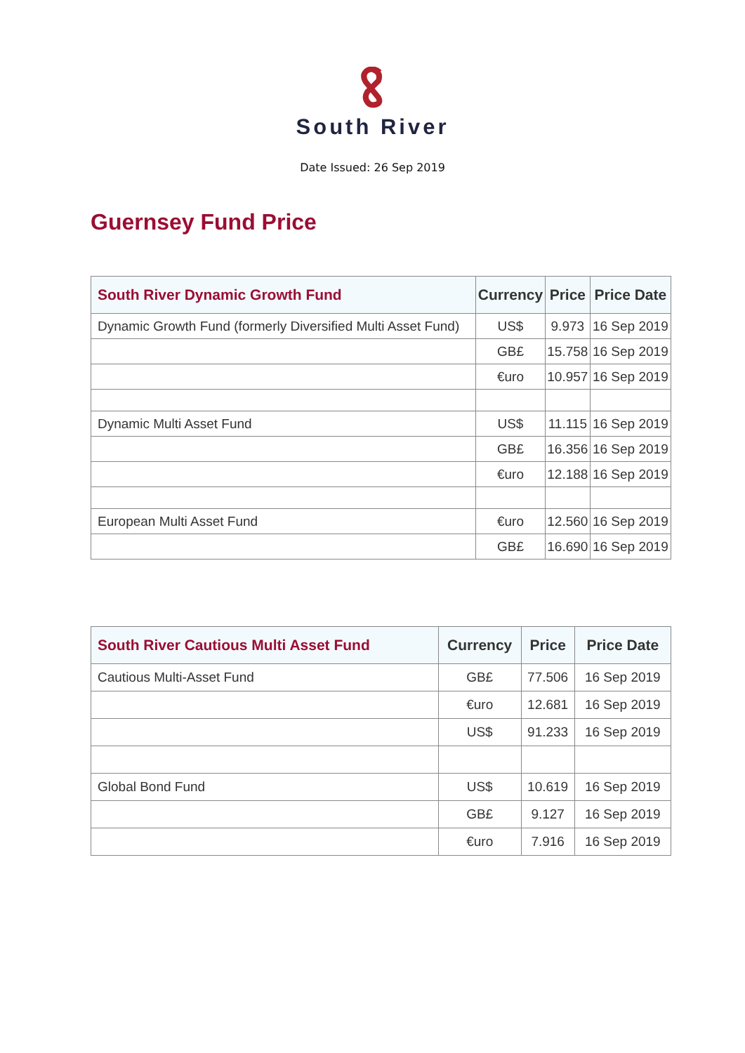South River
Date Issued: 26 Sep 2019
Guernsey Fund Price
| South River Dynamic Growth Fund | Currency | Price | Price Date |
| --- | --- | --- | --- |
| Dynamic Growth Fund (formerly Diversified Multi Asset Fund) | US$ | 9.973 | 16 Sep 2019 |
| | GB£ | 15.758 | 16 Sep 2019 |
| | €uro | 10.957 | 16 Sep 2019 |
| Dynamic Multi Asset Fund | US$ | 11.115 | 16 Sep 2019 |
| | GB£ | 16.356 | 16 Sep 2019 |
| | €uro | 12.188 | 16 Sep 2019 |
| European Multi Asset Fund | €uro | 12.560 | 16 Sep 2019 |
| | GB£ | 16.690 | 16 Sep 2019 |
| South River Cautious Multi Asset Fund | Currency | Price | Price Date |
| --- | --- | --- | --- |
| Cautious Multi-Asset Fund | GB£ | 77.506 | 16 Sep 2019 |
| | €uro | 12.681 | 16 Sep 2019 |
| | US$ | 91.233 | 16 Sep 2019 |
| Global Bond Fund | US$ | 10.619 | 16 Sep 2019 |
| | GB£ | 9.127 | 16 Sep 2019 |
| | €uro | 7.916 | 16 Sep 2019 |